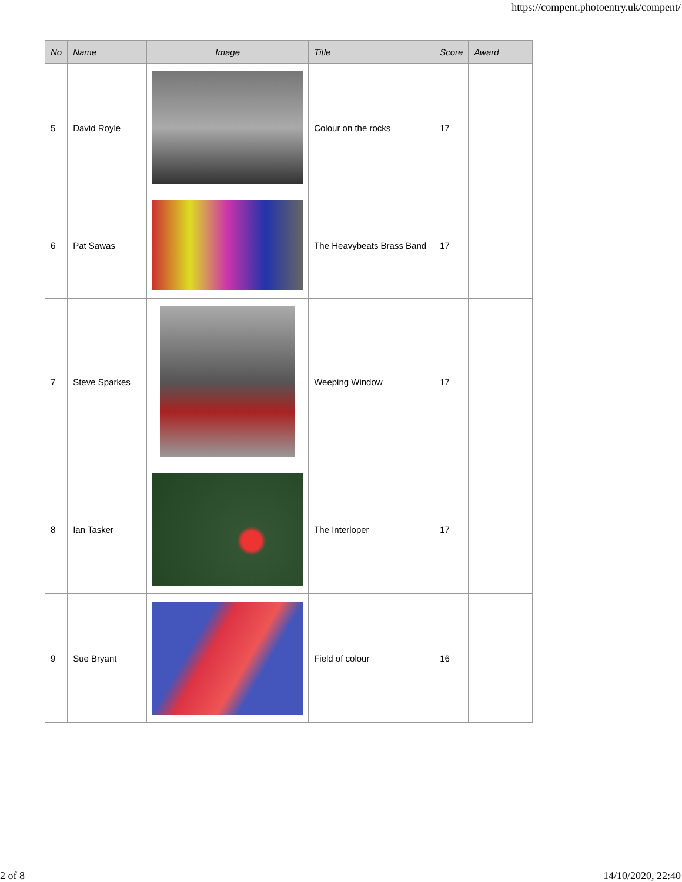https://compent.photoentry.uk/compent/
| No | Name | Image | Title | Score | Award |
| --- | --- | --- | --- | --- | --- |
| 5 | David Royle | | Colour on the rocks | 17 | |
| 6 | Pat Sawas | | The Heavybeats Brass Band | 17 | |
| 7 | Steve Sparkes | | Weeping Window | 17 | |
| 8 | Ian Tasker | | The Interloper | 17 | |
| 9 | Sue Bryant | | Field of colour | 16 | |
2 of 8 14/10/2020, 22:40